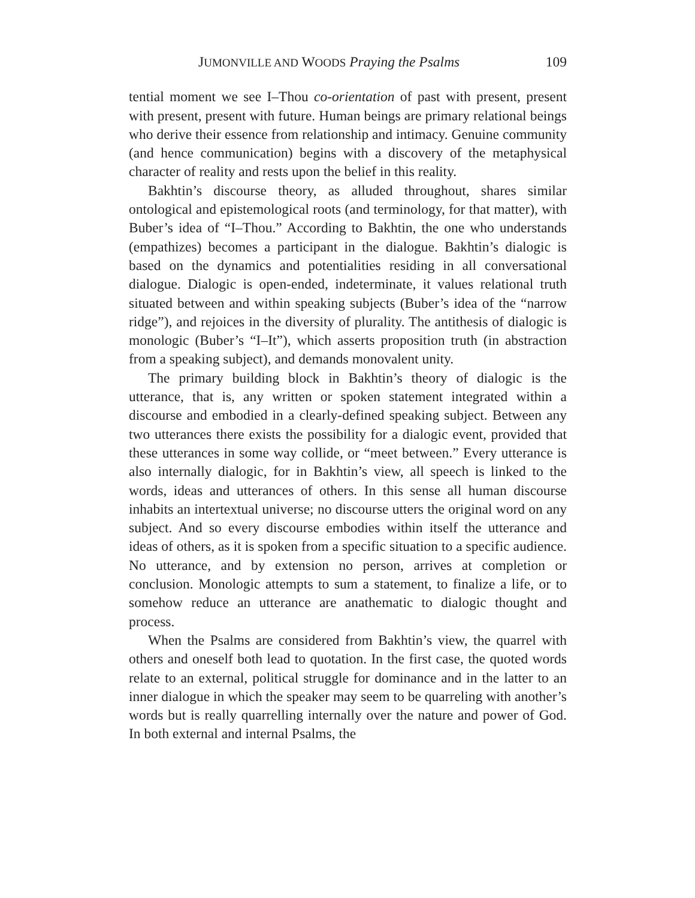JUMONVILLE AND WOODS Praying the Psalms 109
tential moment we see I–Thou co-orientation of past with present, present with present, present with future. Human beings are primary relational beings who derive their essence from relationship and intimacy. Genuine community (and hence communication) begins with a discovery of the metaphysical character of reality and rests upon the belief in this reality.
Bakhtin’s discourse theory, as alluded throughout, shares similar ontological and epistemological roots (and terminology, for that matter), with Buber’s idea of “I–Thou.” According to Bakhtin, the one who understands (empathizes) becomes a participant in the dialogue. Bakhtin’s dialogic is based on the dynamics and potentialities residing in all conversational dialogue. Dialogic is open-ended, indeterminate, it values relational truth situated between and within speaking subjects (Buber’s idea of the “narrow ridge”), and rejoices in the diversity of plurality. The antithesis of dialogic is monologic (Buber’s “I–It”), which asserts proposition truth (in abstraction from a speaking subject), and demands monovalent unity.
The primary building block in Bakhtin’s theory of dialogic is the utterance, that is, any written or spoken statement integrated within a discourse and embodied in a clearly-defined speaking subject. Between any two utterances there exists the possibility for a dialogic event, provided that these utterances in some way collide, or “meet between.” Every utterance is also internally dialogic, for in Bakhtin’s view, all speech is linked to the words, ideas and utterances of others. In this sense all human discourse inhabits an intertextual universe; no discourse utters the original word on any subject. And so every discourse embodies within itself the utterance and ideas of others, as it is spoken from a specific situation to a specific audience. No utterance, and by extension no person, arrives at completion or conclusion. Monologic attempts to sum a statement, to finalize a life, or to somehow reduce an utterance are anathematic to dialogic thought and process.
When the Psalms are considered from Bakhtin’s view, the quarrel with others and oneself both lead to quotation. In the first case, the quoted words relate to an external, political struggle for dominance and in the latter to an inner dialogue in which the speaker may seem to be quarreling with another’s words but is really quarrelling internally over the nature and power of God. In both external and internal Psalms, the